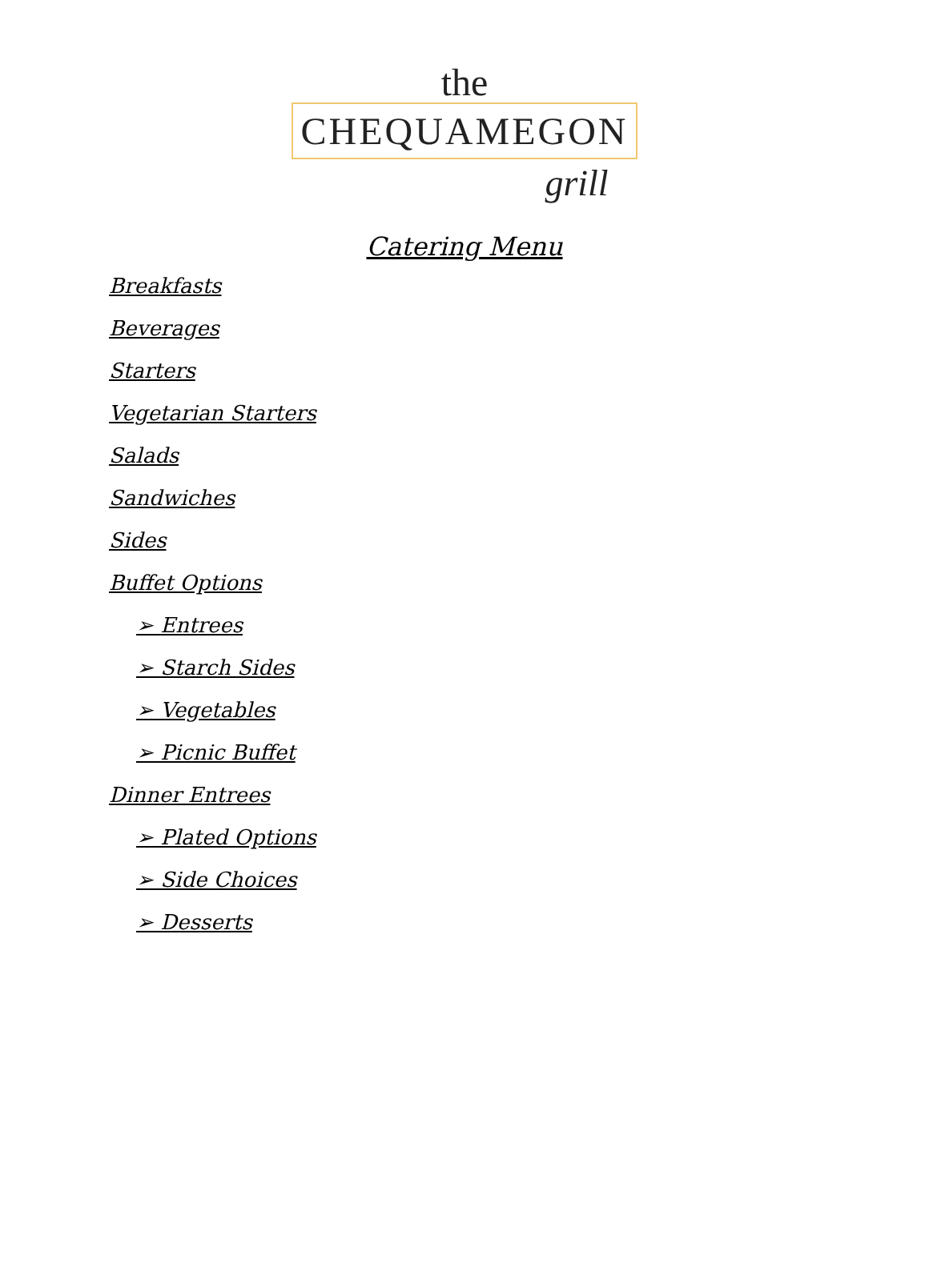the
CHEQUAMEGON
grill
Catering Menu
Breakfasts
Beverages
Starters
Vegetarian Starters
Salads
Sandwiches
Sides
Buffet Options
➢ Entrees
➢ Starch Sides
➢ Vegetables
➢ Picnic Buffet
Dinner Entrees
➢ Plated Options
➢ Side Choices
➢ Desserts